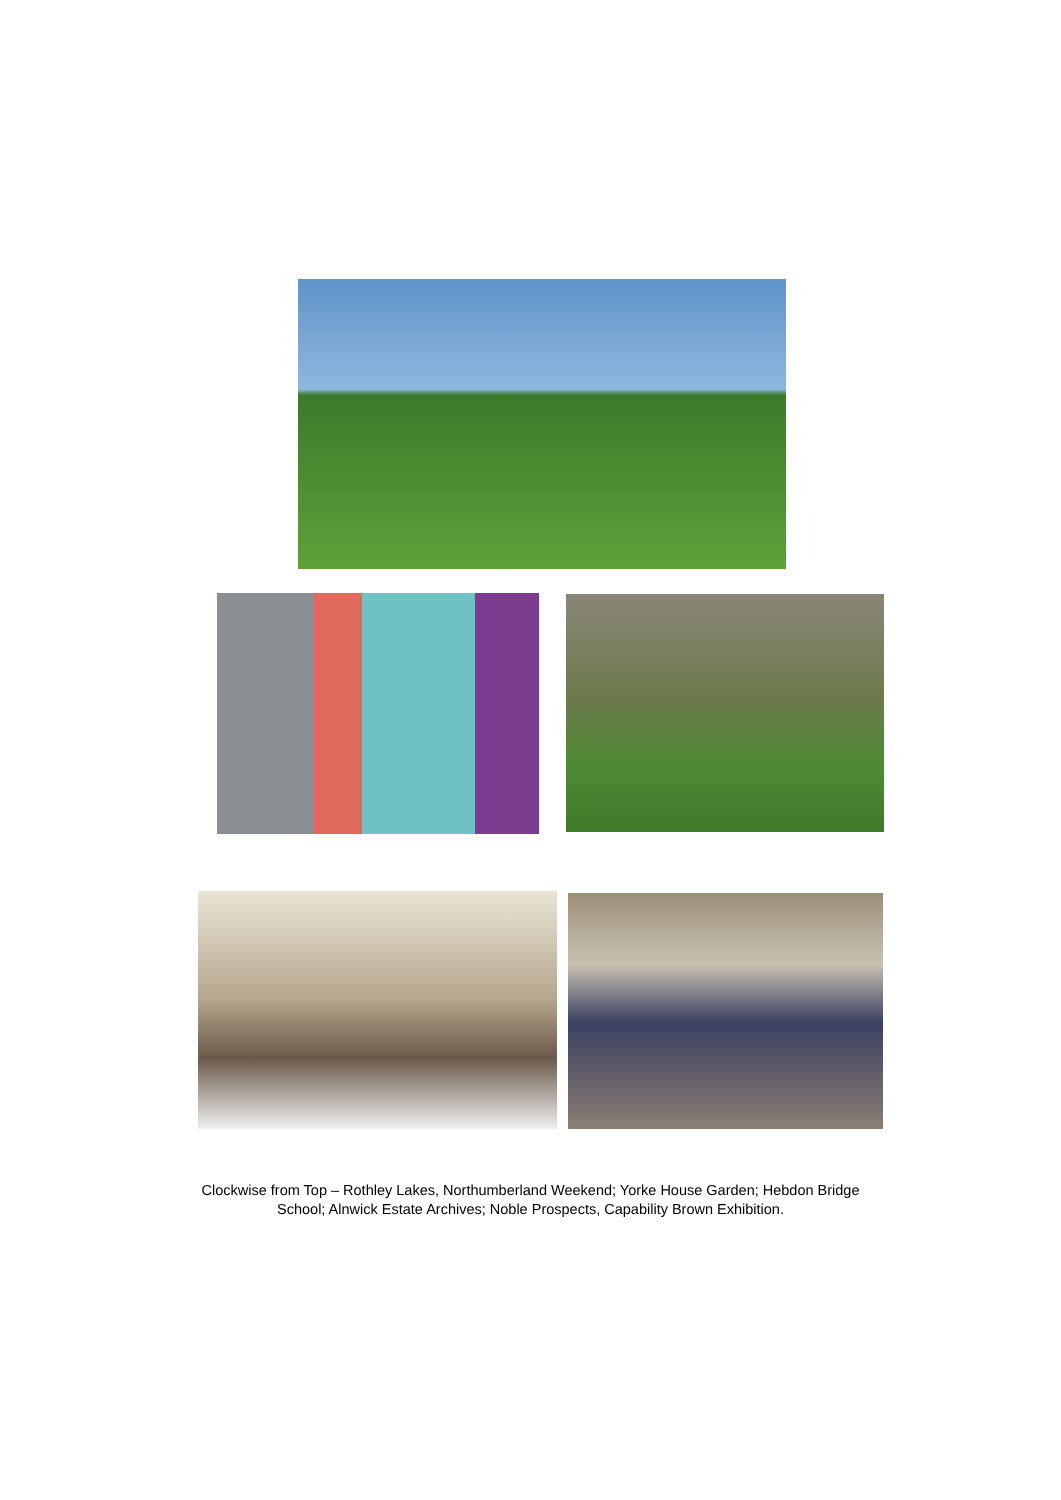Clockwise from Top – Rothley Lakes, Northumberland Weekend; Yorke House Garden; Hebdon Bridge School; Alnwick Estate Archives; Noble Prospects, Capability Brown Exhibition.